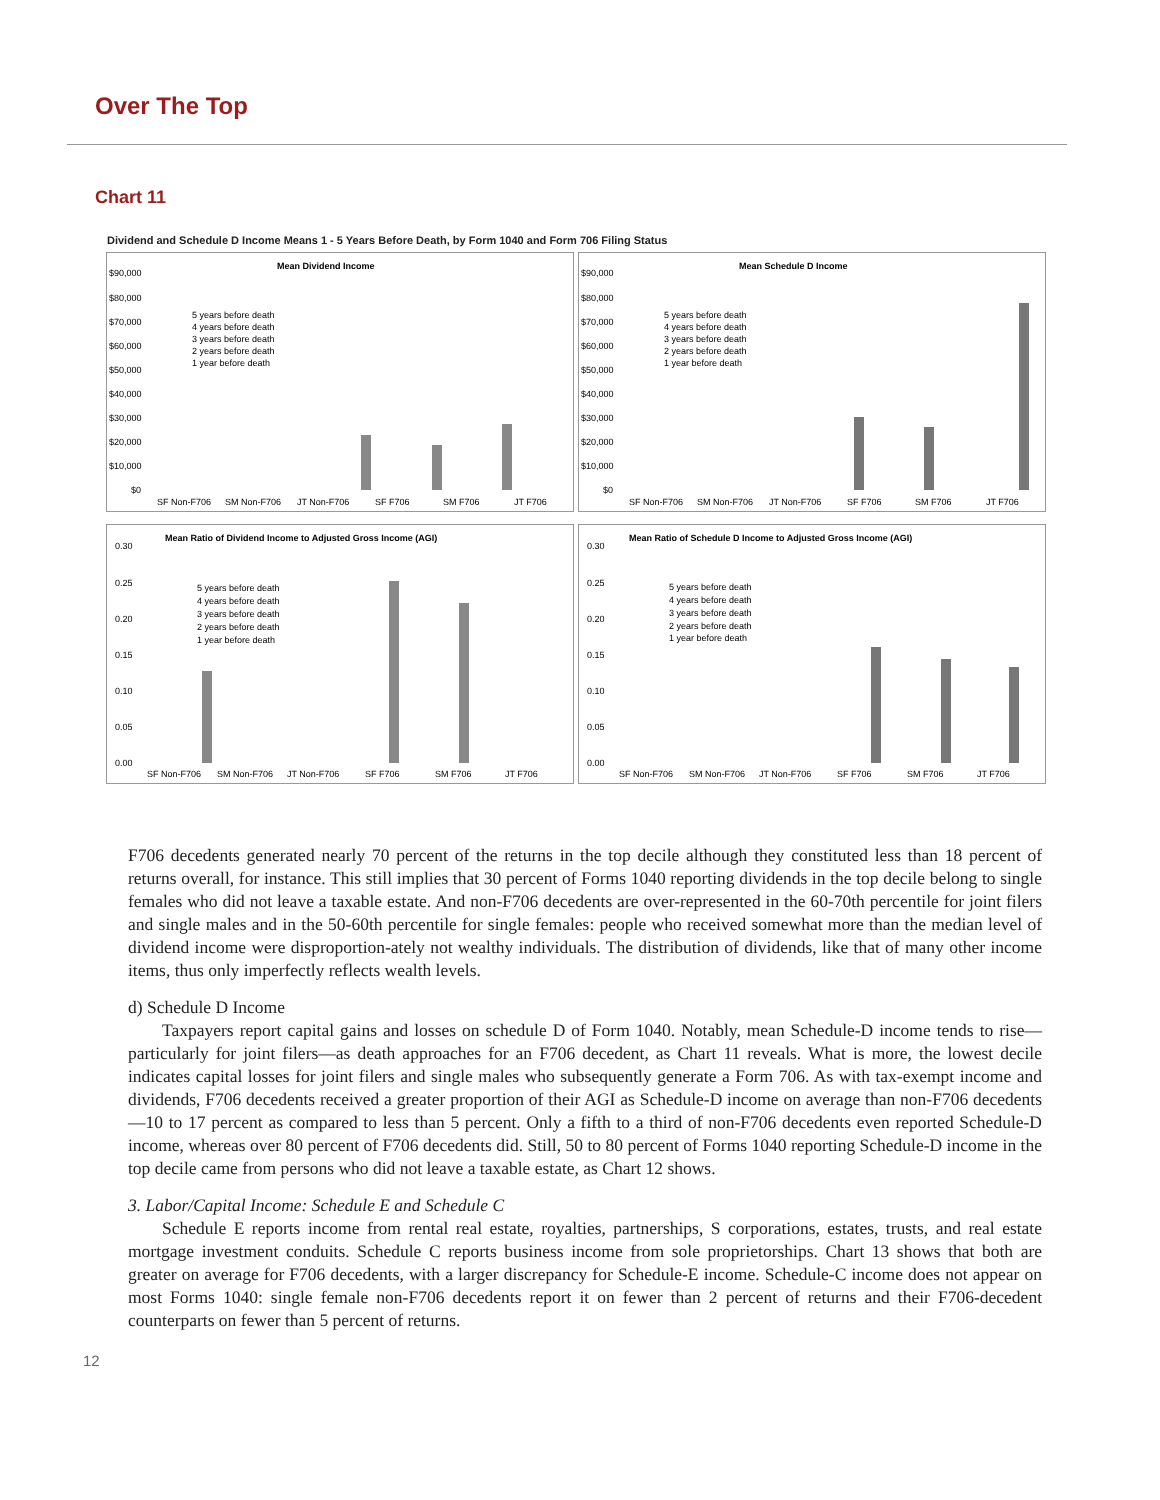Over The Top
Chart 11
Dividend and Schedule D Income Means 1 - 5 Years Before Death, by Form 1040 and Form 706 Filing Status
Mean Dividend Income
$90,000
$80,000
$70,000
$60,000
$50,000
$40,000
$30,000
$20,000
$10,000
$0
5 years before death
4 years before death
3 years before death
2 years before death
1 year before death
SF Non-F706
SM Non-F706
JT Non-F706
SF F706
SM F706
JT F706
Mean Schedule D Income
$90,000
$80,000
$70,000
$60,000
$50,000
$40,000
$30,000
$20,000
$10,000
$0
5 years before death
4 years before death
3 years before death
2 years before death
1 year before death
SF Non-F706
SM Non-F706
JT Non-F706
SF F706
SM F706
JT F706
Mean Ratio of Dividend Income to Adjusted Gross Income (AGI)
0.30
0.25
0.20
0.15
0.10
0.05
0.00
5 years before death
4 years before death
3 years before death
2 years before death
1 year before death
SF Non-F706
SM Non-F706
JT Non-F706
SF F706
SM F706
JT F706
Mean Ratio of Schedule D Income to Adjusted Gross Income (AGI)
0.30
0.25
0.20
0.15
0.10
0.05
0.00
5 years before death
4 years before death
3 years before death
2 years before death
1 year before death
SF Non-F706
SM Non-F706
JT Non-F706
SF F706
SM F706
JT F706
F706 decedents generated nearly 70 percent of the returns in the top decile although they constituted less than 18 percent of returns overall, for instance. This still implies that 30 percent of Forms 1040 reporting dividends in the top decile belong to single females who did not leave a taxable estate. And non-F706 decedents are over-represented in the 60-70th percentile for joint filers and single males and in the 50-60th percentile for single females: people who received somewhat more than the median level of dividend income were disproportion-ately not wealthy individuals. The distribution of dividends, like that of many other income items, thus only imperfectly reflects wealth levels.
d) Schedule D Income
Taxpayers report capital gains and losses on schedule D of Form 1040. Notably, mean Schedule-D income tends to rise—particularly for joint filers—as death approaches for an F706 decedent, as Chart 11 reveals. What is more, the lowest decile indicates capital losses for joint filers and single males who subsequently generate a Form 706. As with tax-exempt income and dividends, F706 decedents received a greater proportion of their AGI as Schedule-D income on average than non-F706 decedents—10 to 17 percent as compared to less than 5 percent. Only a fifth to a third of non-F706 decedents even reported Schedule-D income, whereas over 80 percent of F706 decedents did. Still, 50 to 80 percent of Forms 1040 reporting Schedule-D income in the top decile came from persons who did not leave a taxable estate, as Chart 12 shows.
3. Labor/Capital Income: Schedule E and Schedule C
Schedule E reports income from rental real estate, royalties, partnerships, S corporations, estates, trusts, and real estate mortgage investment conduits. Schedule C reports business income from sole proprietorships. Chart 13 shows that both are greater on average for F706 decedents, with a larger discrepancy for Schedule-E income. Schedule-C income does not appear on most Forms 1040: single female non-F706 decedents report it on fewer than 2 percent of returns and their F706-decedent counterparts on fewer than 5 percent of returns.
12